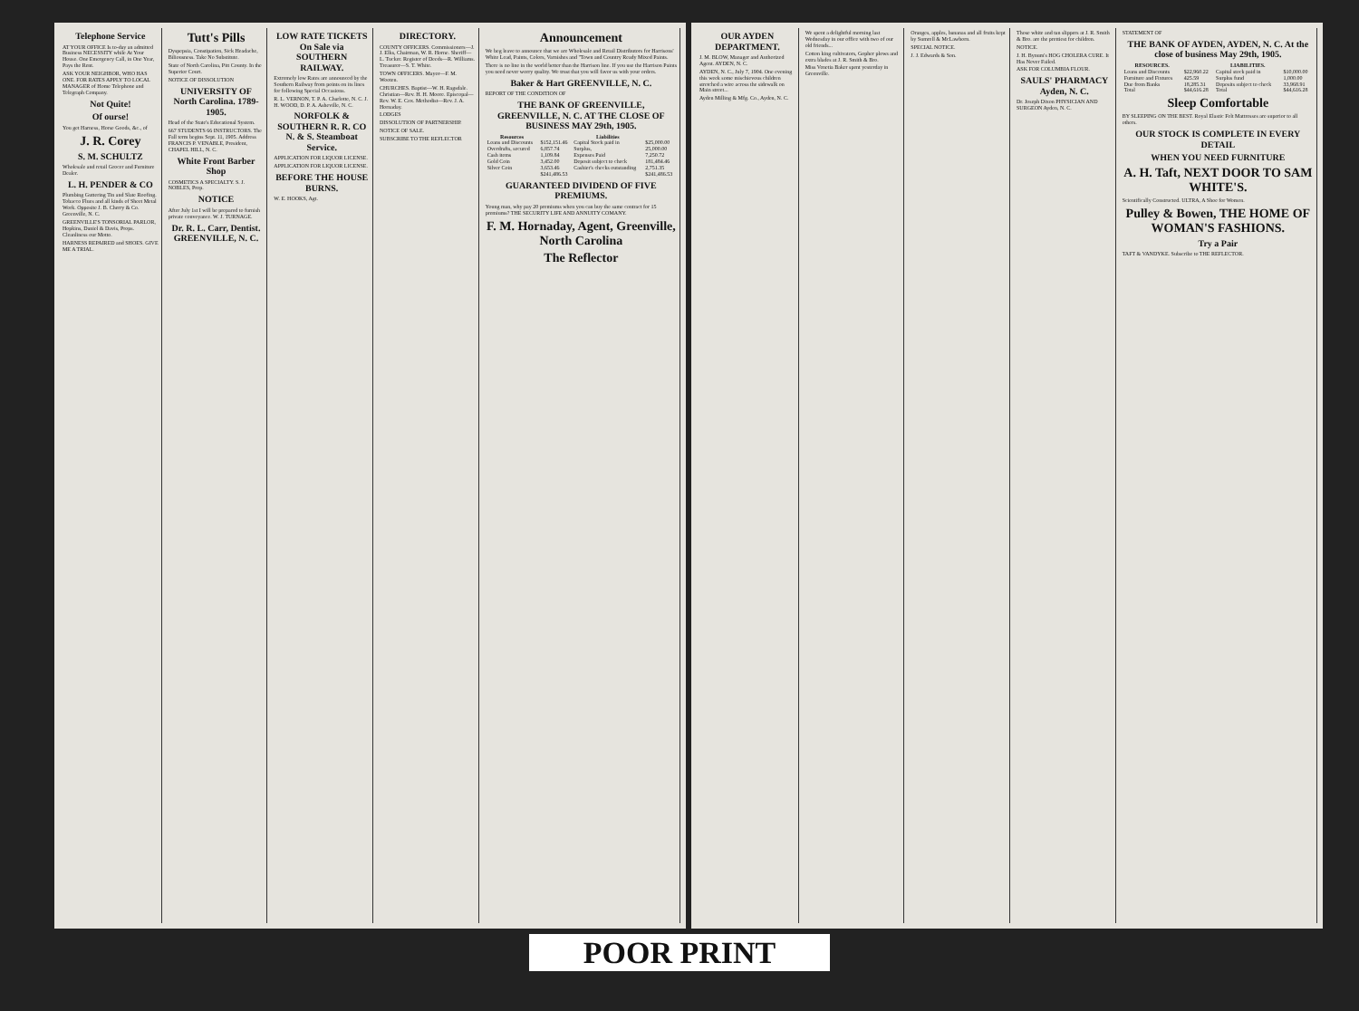Telephone Service
AT YOUR OFFICE Is to-day an admitted Business NECESSITY while At Your House. One Emergency Call, in One Year, Pays the Rent.
ASK YOUR NEIGHBOR, WHO HAS ONE. FOR RATES APPLY TO LOCAL MANAGER of Home Telephone and Telegraph Company.
Not Quite!
Of ourse!
You get Harness, Horse Goods, &c., of
J. R. Corey
S. M. SCHULTZ
Wholesale and retail Grocer and Furniture Dealer.
L. H. PENDER & CO
Plumbing Guttering Tin and Slate Roofing. Tobacco Flues and all kinds of Sheet Metal Work. Opposite J. B. Cherry & Co. Greenville, N. C.
GREENVILLE'S TONSORIAL PARLOR, Hopkins, Daniel & Davis, Props. Cleanliness our Motto.
HARNESS REPAIRED and SHOES. GIVE ME A TRIAL.
Tutt's Pills
Dyspepsia, Constipation, Sick Headache, Biliousness. Take No Substitute.
State of North Carolina, Pitt County. In the Superior Court.
NOTICE OF DISSOLUTION
UNIVERSITY OF North Carolina. 1789-1905.
Head of the State's Educational System.
667 STUDENTS 66 INSTRUCTORS. The Fall term begins Sept. 11, 1905. Address FRANCIS P. VENABLE, President, CHAPEL HILL, N. C.
White Front Barber Shop
COSMETICS A SPECIALTY. S. J. NOBLES, Prop.
NOTICE
After July 1st I will be prepared to furnish private conveyance. W. J. TURNAGE.
Dr. R. L. Carr, Dentist. GREENVILLE, N. C.
LOW RATE TICKETS On Sale via SOUTHERN RAILWAY.
Extremely low Rates are announced by the Southern Railway from points on its lines for following Special Occasions.
R. L. VERNON, T. P. A. Charlotte, N. C. J. H. WOOD, D. P. A. Asheville, N. C.
NORFOLK & SOUTHERN R. R. CO N. & S. Steamboat Service.
APPLICATION FOR LIQUOR LICENSE.
APPLICATION FOR LIQUOR LICENSE.
BEFORE THE HOUSE BURNS.
W. E. HOOKS, Agt.
DIRECTORY.
COUNTY OFFICERS. Commissioners—J. J. Elks, Chairman, W. R. Horne. Sheriff—L. Tucker. Register of Deeds—R. Williams. Treasurer—S. T. White.
TOWN OFFICERS. Mayor—F. M. Wooten.
CHURCHES. Baptist—W. H. Ragsdale. Christian—Rev. H. H. Moore. Episcopal—Rev. W. E. Cox. Methodist—Rev. J. A. Hornaday.
LODGES
DISSOLUTION OF PARTNERSHIP.
NOTICE OF SALE.
SUBSCRIBE TO THE REFLECTOR
Announcement
We beg leave to announce that we are Wholesale and Retail Distributors for Harrisons' White Lead, Paints, Colors, Varnishes and "Town and Country Ready Mixed Paints.
There is no line in the world better than the Harrison line. If you use the Harrison Paints you need never worry quality. We trust that you will favor us with your orders.
Baker & Hart GREENVILLE, N. C.
REPORT OF THE CONDITION OF
THE BANK OF GREENVILLE, GREENVILLE, N. C. AT THE CLOSE OF BUSINESS MAY 29th, 1905.
| Resources | | Liabilities | |
| --- | --- | --- | --- |
| Loans and Discounts | $152,151.46 | Capital Stock paid in | $25,000.00 |
| Overdrafts, secured | 6,857.74 | Surplus, | 25,000.00 |
| Cash items | 1,109.84 | Expenses Paid | 7,250.72 |
| Gold Coin | 3,452.00 | Deposit subject to check | 181,484.46 |
| Silver Coin | 3,653.46 | Cashier's checks outstanding | 2,751.35 |
| | $241,486.53 | | $241,486.53 |
GUARANTEED DIVIDEND OF FIVE PREMIUMS.
Young man, why pay 20 premiums when you can buy the same contract for 15 premiums? THE SECURITY LIFE AND ANNUITY COMANY.
F. M. Hornaday, Agent, Greenville, North Carolina
The Reflector
OUR AYDEN DEPARTMENT.
J. M. BLOW, Manager and Authorized Agent. AYDEN, N. C.
AYDEN, N. C., July 7, 1904. One evening this week some mischievous children stretched a wire across the sidewalk on Main street...
Ayden Milling & Mfg. Co., Ayden, N. C.
We spent a delightful morning last Wednesday in our office with two of our old friends...
Cotton king cultivators, Gopher plows and extra blades at J. R. Smith & Bro.
Miss Venetia Baker spent yesterday in Greenville.
Oranges, apples, bananas and all fruits kept by Sumrell & McLawhorn.
SPECIAL NOTICE.
J. J. Edwards & Son.
Those white and tan slippers at J. R. Smith & Bro. are the prettiest for children.
NOTICE.
J. H. Bynum's HOG CHOLERA CURE. It Has Never Failed.
ASK FOR COLUMBIA FLOUR.
SAULS' PHARMACY Ayden, N. C.
Dr. Joseph Dixon PHYSICIAN AND SURGEON Ayden, N. C.
STATEMENT OF
THE BANK OF AYDEN, AYDEN, N. C. At the close of business May 29th, 1905.
| RESOURCES. | | LIABILITIES. | |
| --- | --- | --- | --- |
| Loans and Discounts | $22,960.22 | Capital stock paid in | $10,000.00 |
| Furniture and Fixtures | 425.59 | Surplus fund | 1,000.00 |
| Due from Banks | 18,285.31 | Deposits subject to check | 33,968.91 |
| Total | $44,616.28 | Total | $44,616.28 |
Sleep Comfortable
BY SLEEPING ON THE BEST. Royal Elastic Felt Mattresses are superior to all others.
OUR STOCK IS COMPLETE IN EVERY DETAIL
WHEN YOU NEED FURNITURE
A. H. Taft, NEXT DOOR TO SAM WHITE'S.
Scientifically Constructed. ULTRA, A Shoe for Women.
Pulley & Bowen, THE HOME OF WOMAN'S FASHIONS.
Try a Pair
TAFT & VANDYKE. Subscribe to THE REFLECTOR.
POOR PRINT